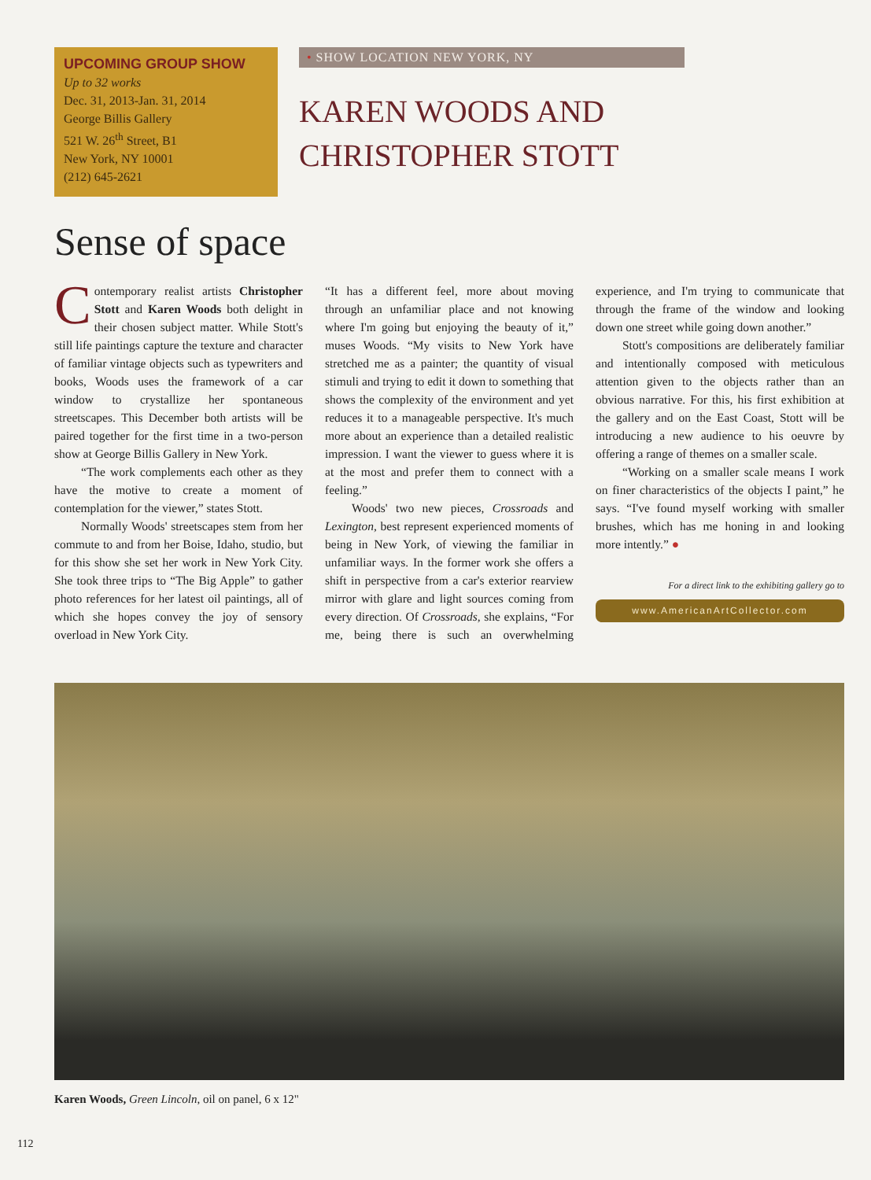UPCOMING GROUP SHOW
Up to 32 works
Dec. 31, 2013-Jan. 31, 2014
George Billis Gallery
521 W. 26<sup>th</sup> Street, B1
New York, NY 10001
(212) 645-2621
• SHOW LOCATION NEW YORK, NY
KAREN WOODS AND
CHRISTOPHER STOTT
Sense of space
Contemporary realist artists Christopher Stott and Karen Woods both delight in their chosen subject matter. While Stott's still life paintings capture the texture and character of familiar vintage objects such as typewriters and books, Woods uses the framework of a car window to crystallize her spontaneous streetscapes. This December both artists will be paired together for the first time in a two-person show at George Billis Gallery in New York.
“The work complements each other as they have the motive to create a moment of contemplation for the viewer,” states Stott.
Normally Woods' streetscapes stem from her commute to and from her Boise, Idaho, studio, but for this show she set her work in New York City. She took three trips to “The Big Apple” to gather photo references for her latest oil paintings, all of which she hopes convey the joy of sensory overload in New York City.
“It has a different feel, more about moving through an unfamiliar place and not knowing where I'm going but enjoying the beauty of it,” muses Woods. “My visits to New York have stretched me as a painter; the quantity of visual stimuli and trying to edit it down to something that shows the complexity of the environment and yet reduces it to a manageable perspective. It's much more about an experience than a detailed realistic impression. I want the viewer to guess where it is at the most and prefer them to connect with a feeling.”
Woods' two new pieces, Crossroads and Lexington, best represent experienced moments of being in New York, of viewing the familiar in unfamiliar ways. In the former work she offers a shift in perspective from a car's exterior rearview mirror with glare and light sources coming from every direction. Of Crossroads, she explains, “For me, being there is such an overwhelming experience, and I'm trying to communicate that through the frame of the window and looking down one street while going down another.”
Stott's compositions are deliberately familiar and intentionally composed with meticulous attention given to the objects rather than an obvious narrative. For this, his first exhibition at the gallery and on the East Coast, Stott will be introducing a new audience to his oeuvre by offering a range of themes on a smaller scale.
“Working on a smaller scale means I work on finer characteristics of the objects I paint,” he says. “I've found myself working with smaller brushes, which has me honing in and looking more intently.” ●
For a direct link to the exhibiting gallery go to
www.AmericanArtCollector.com
Karen Woods, Green Lincoln, oil on panel, 6 x 12"
112